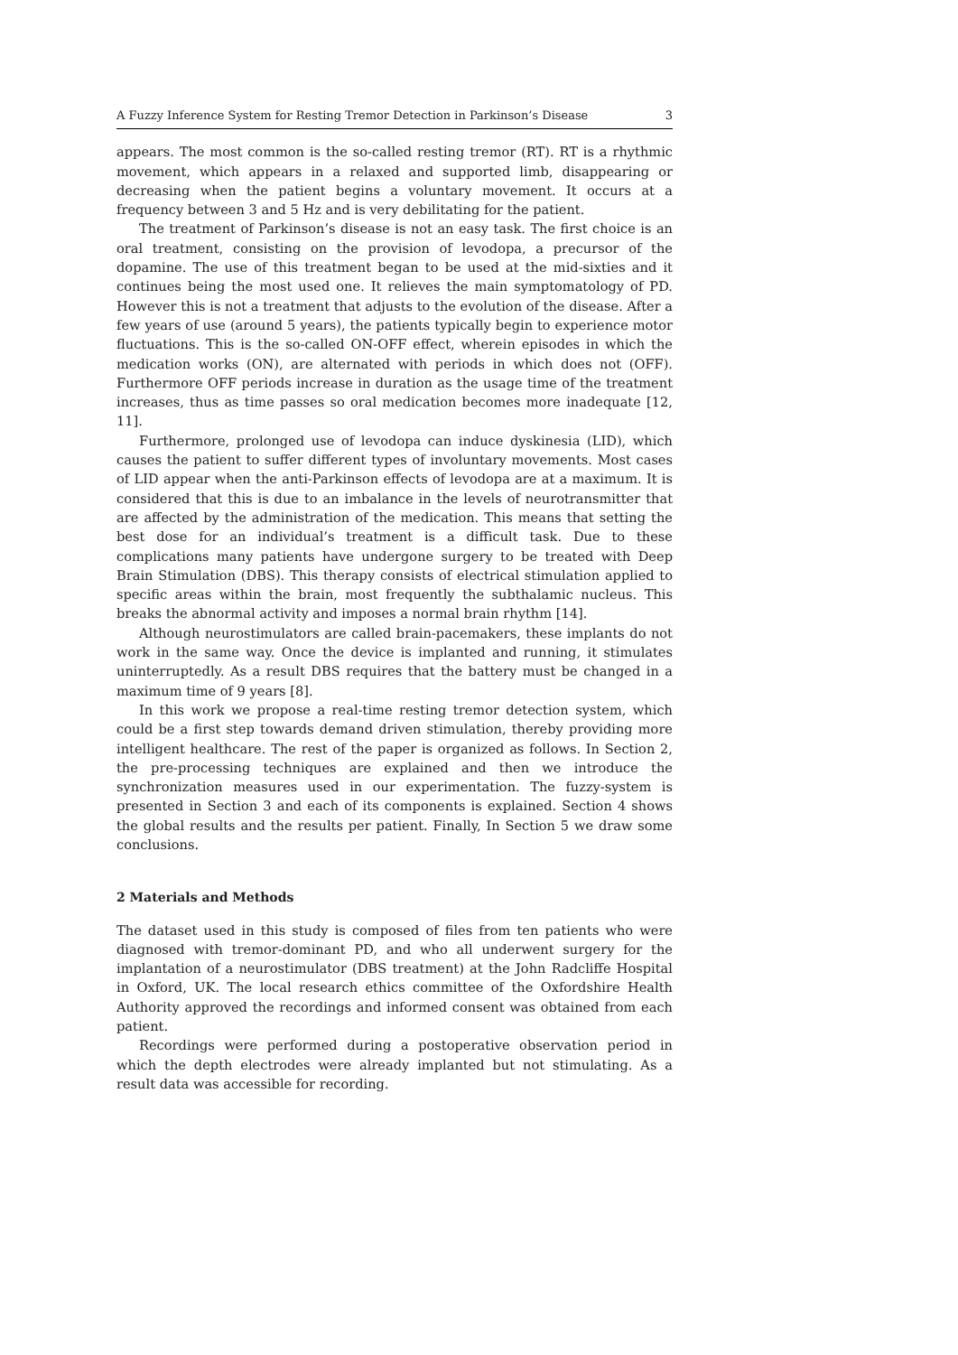A Fuzzy Inference System for Resting Tremor Detection in Parkinson’s Disease 3
appears. The most common is the so-called resting tremor (RT). RT is a rhythmic movement, which appears in a relaxed and supported limb, disappearing or decreasing when the patient begins a voluntary movement. It occurs at a frequency between 3 and 5 Hz and is very debilitating for the patient.
The treatment of Parkinson’s disease is not an easy task. The first choice is an oral treatment, consisting on the provision of levodopa, a precursor of the dopamine. The use of this treatment began to be used at the mid-sixties and it continues being the most used one. It relieves the main symptomatology of PD. However this is not a treatment that adjusts to the evolution of the disease. After a few years of use (around 5 years), the patients typically begin to experience motor fluctuations. This is the so-called ON-OFF effect, wherein episodes in which the medication works (ON), are alternated with periods in which does not (OFF). Furthermore OFF periods increase in duration as the usage time of the treatment increases, thus as time passes so oral medication becomes more inadequate [12, 11].
Furthermore, prolonged use of levodopa can induce dyskinesia (LID), which causes the patient to suffer different types of involuntary movements. Most cases of LID appear when the anti-Parkinson effects of levodopa are at a maximum. It is considered that this is due to an imbalance in the levels of neurotransmitter that are affected by the administration of the medication. This means that setting the best dose for an individual’s treatment is a difficult task. Due to these complications many patients have undergone surgery to be treated with Deep Brain Stimulation (DBS). This therapy consists of electrical stimulation applied to specific areas within the brain, most frequently the subthalamic nucleus. This breaks the abnormal activity and imposes a normal brain rhythm [14].
Although neurostimulators are called brain-pacemakers, these implants do not work in the same way. Once the device is implanted and running, it stimulates uninterruptedly. As a result DBS requires that the battery must be changed in a maximum time of 9 years [8].
In this work we propose a real-time resting tremor detection system, which could be a first step towards demand driven stimulation, thereby providing more intelligent healthcare. The rest of the paper is organized as follows. In Section 2, the pre-processing techniques are explained and then we introduce the synchronization measures used in our experimentation. The fuzzy-system is presented in Section 3 and each of its components is explained. Section 4 shows the global results and the results per patient. Finally, In Section 5 we draw some conclusions.
2 Materials and Methods
The dataset used in this study is composed of files from ten patients who were diagnosed with tremor-dominant PD, and who all underwent surgery for the implantation of a neurostimulator (DBS treatment) at the John Radcliffe Hospital in Oxford, UK. The local research ethics committee of the Oxfordshire Health Authority approved the recordings and informed consent was obtained from each patient.
Recordings were performed during a postoperative observation period in which the depth electrodes were already implanted but not stimulating. As a result data was accessible for recording.